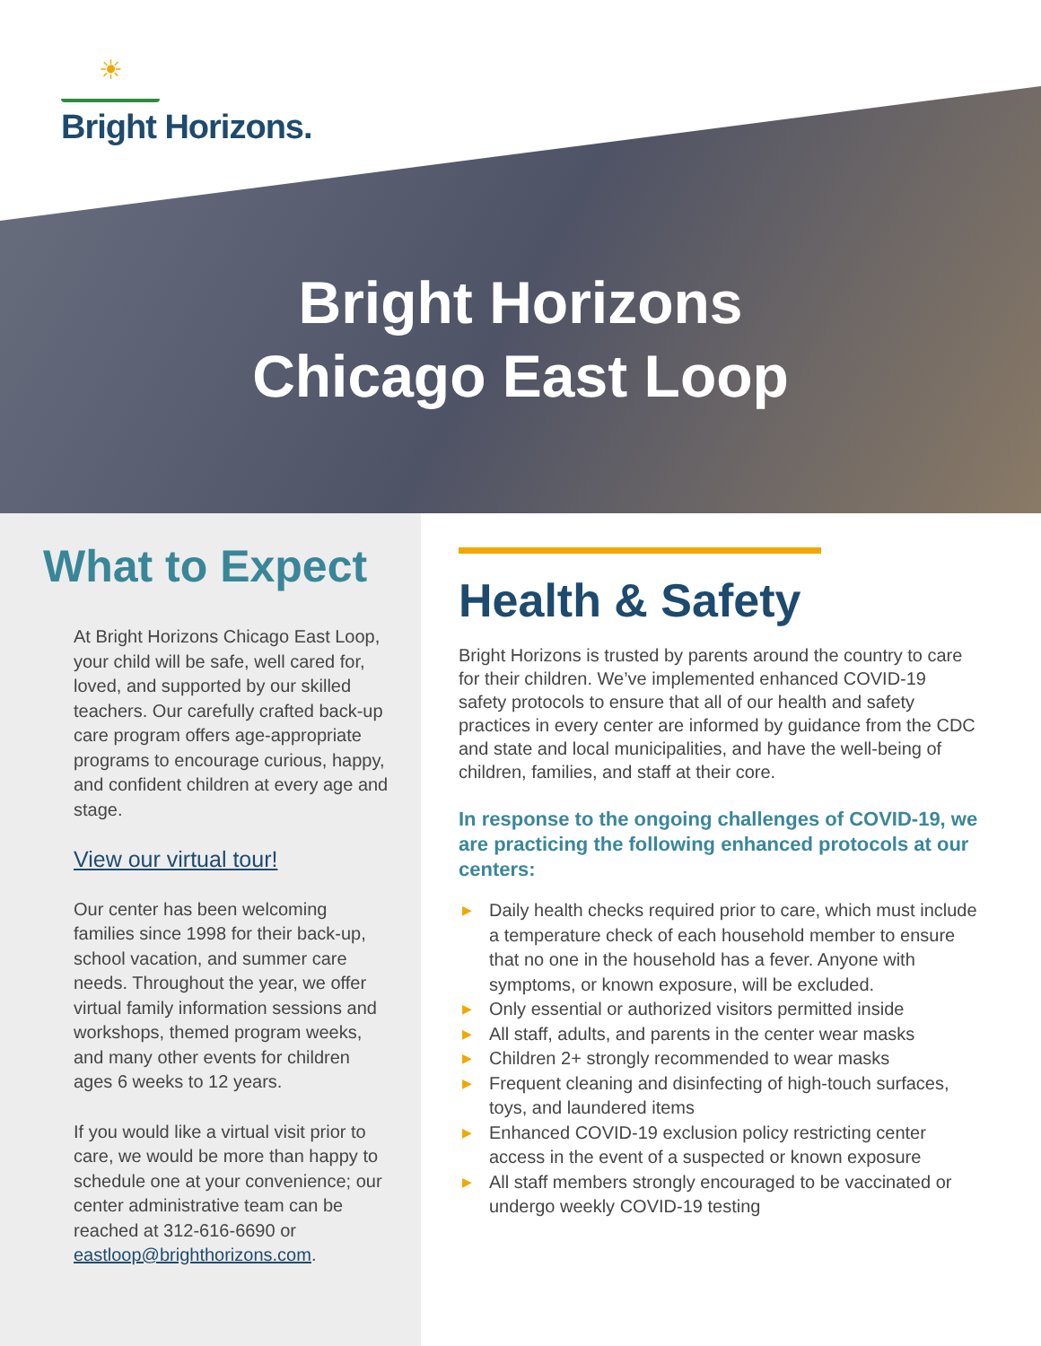☀
Bright Horizons.
Bright Horizons
Chicago East Loop
What to Expect
At Bright Horizons Chicago East Loop, your child will be safe, well cared for, loved, and supported by our skilled teachers. Our carefully crafted back-up care program offers age-appropriate programs to encourage curious, happy, and confident children at every age and stage.
View our virtual tour!
Our center has been welcoming families since 1998 for their back-up, school vacation, and summer care needs. Throughout the year, we offer virtual family information sessions and workshops, themed program weeks, and many other events for children ages 6 weeks to 12 years.
If you would like a virtual visit prior to care, we would be more than happy to schedule one at your convenience; our center administrative team can be reached at 312-616-6690 or eastloop@brighthorizons.com.
Health & Safety
Bright Horizons is trusted by parents around the country to care for their children. We’ve implemented enhanced COVID-19 safety protocols to ensure that all of our health and safety practices in every center are informed by guidance from the CDC and state and local municipalities, and have the well-being of children, families, and staff at their core.
In response to the ongoing challenges of COVID-19, we are practicing the following enhanced protocols at our centers:
▶ Daily health checks required prior to care, which must include a temperature check of each household member to ensure that no one in the household has a fever. Anyone with symptoms, or known exposure, will be excluded.
▶ Only essential or authorized visitors permitted inside
▶ All staff, adults, and parents in the center wear masks
▶ Children 2+ strongly recommended to wear masks
▶ Frequent cleaning and disinfecting of high-touch surfaces, toys, and laundered items
▶ Enhanced COVID-19 exclusion policy restricting center access in the event of a suspected or known exposure
▶ All staff members strongly encouraged to be vaccinated or undergo weekly COVID-19 testing